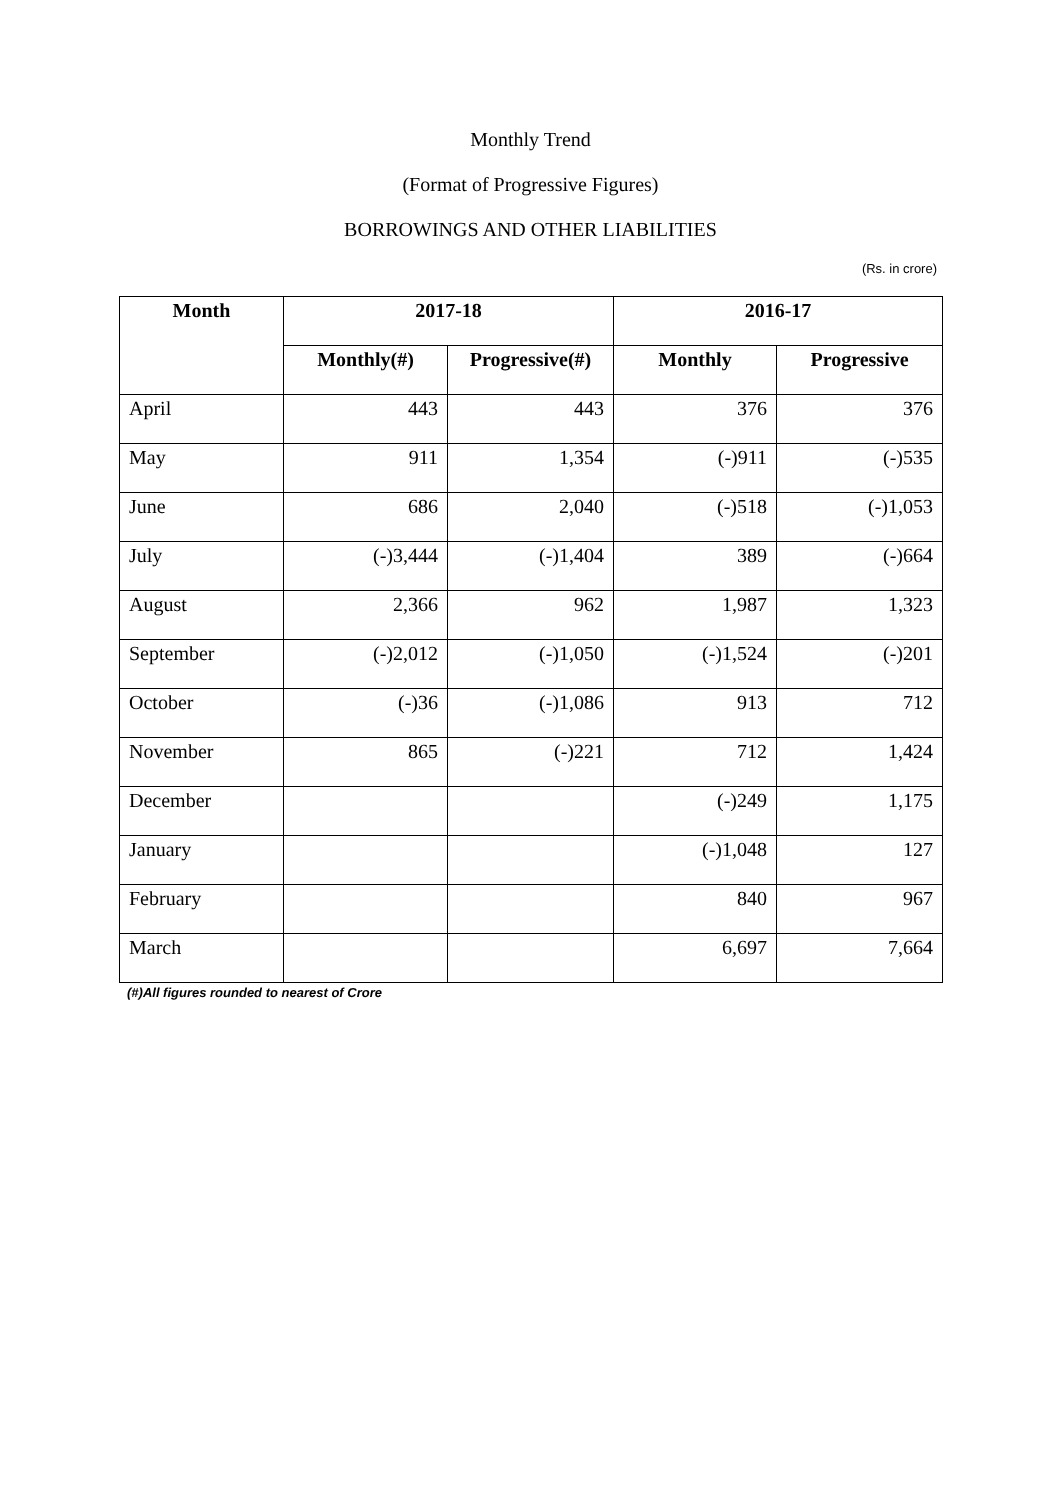Monthly Trend
(Format of Progressive Figures)
BORROWINGS AND OTHER LIABILITIES
(Rs. in crore)
| Month | 2017-18 | | 2016-17 | |
| --- | --- | --- | --- | --- |
| | Monthly(#) | Progressive(#) | Monthly | Progressive |
| April | 443 | 443 | 376 | 376 |
| May | 911 | 1,354 | (-)911 | (-)535 |
| June | 686 | 2,040 | (-)518 | (-)1,053 |
| July | (-)3,444 | (-)1,404 | 389 | (-)664 |
| August | 2,366 | 962 | 1,987 | 1,323 |
| September | (-)2,012 | (-)1,050 | (-)1,524 | (-)201 |
| October | (-)36 | (-)1,086 | 913 | 712 |
| November | 865 | (-)221 | 712 | 1,424 |
| December | | | (-)249 | 1,175 |
| January | | | (-)1,048 | 127 |
| February | | | 840 | 967 |
| March | | | 6,697 | 7,664 |
(#)All figures rounded to nearest of Crore